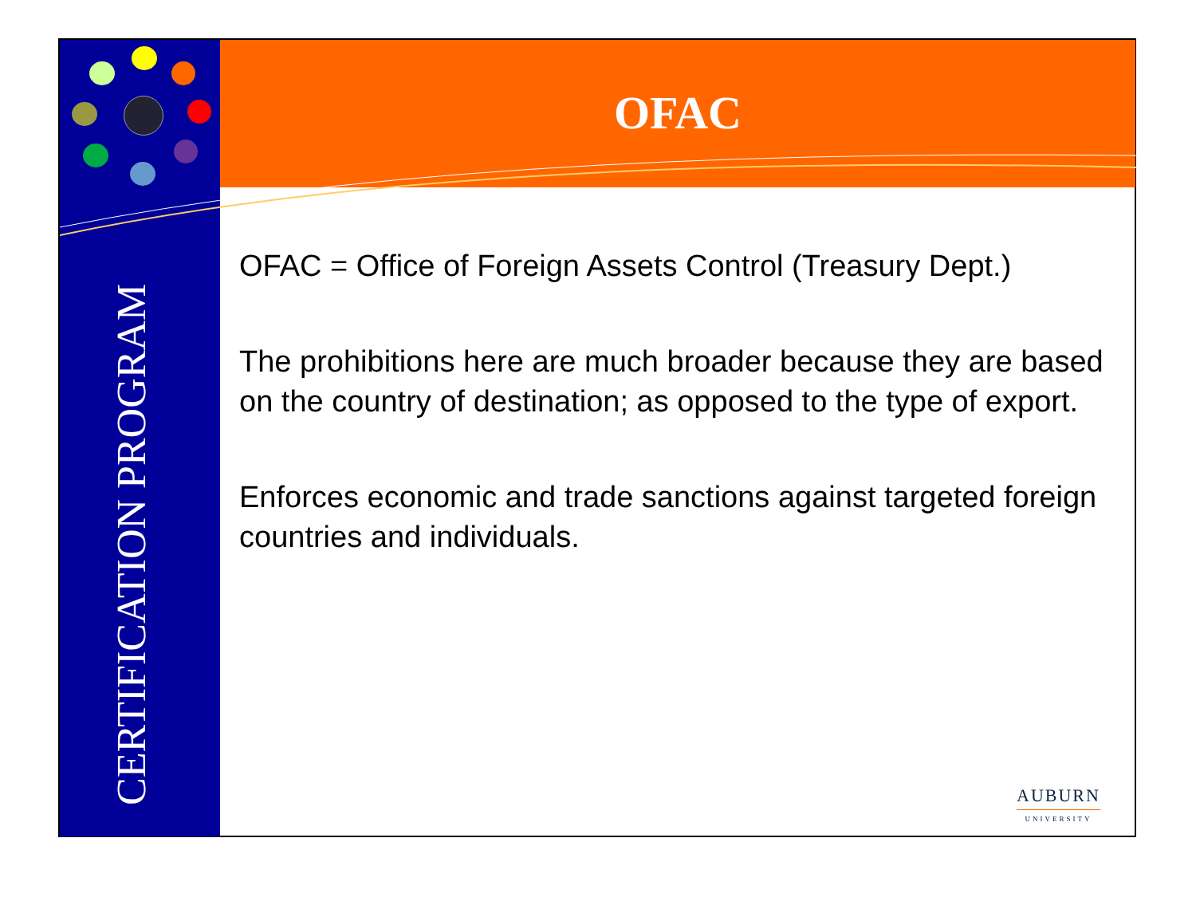OFAC
CERTIFICATION PROGRAM
OFAC = Office of Foreign Assets Control (Treasury Dept.)
The prohibitions here are much broader because they are based on the country of destination; as opposed to the type of export.
Enforces economic and trade sanctions against targeted foreign countries and individuals.
AUBURN
UNIVERSITY